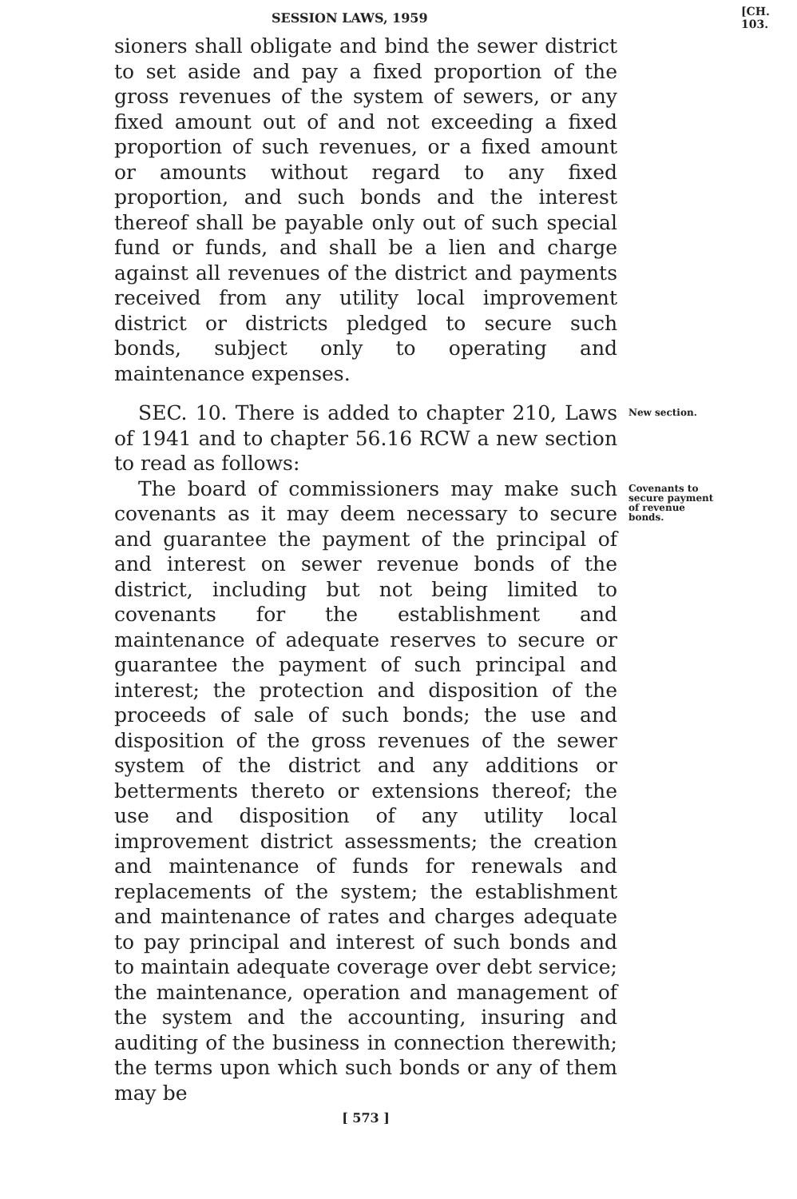SESSION LAWS, 1959 [CH. 103.
sioners shall obligate and bind the sewer district to set aside and pay a fixed proportion of the gross revenues of the system of sewers, or any fixed amount out of and not exceeding a fixed proportion of such revenues, or a fixed amount or amounts without regard to any fixed proportion, and such bonds and the interest thereof shall be payable only out of such special fund or funds, and shall be a lien and charge against all revenues of the district and payments received from any utility local improvement district or districts pledged to secure such bonds, subject only to operating and maintenance expenses.
SEC. 10. There is added to chapter 210, Laws of 1941 and to chapter 56.16 RCW a new section to read as follows:
New section.
The board of commissioners may make such covenants as it may deem necessary to secure and guarantee the payment of the principal of and interest on sewer revenue bonds of the district, including but not being limited to covenants for the establishment and maintenance of adequate reserves to secure or guarantee the payment of such principal and interest; the protection and disposition of the proceeds of sale of such bonds; the use and disposition of the gross revenues of the sewer system of the district and any additions or betterments thereto or extensions thereof; the use and disposition of any utility local improvement district assessments; the creation and maintenance of funds for renewals and replacements of the system; the establishment and maintenance of rates and charges adequate to pay principal and interest of such bonds and to maintain adequate coverage over debt service; the maintenance, operation and management of the system and the accounting, insuring and auditing of the business in connection therewith; the terms upon which such bonds or any of them may be
Covenants to secure payment of revenue bonds.
[ 573 ]